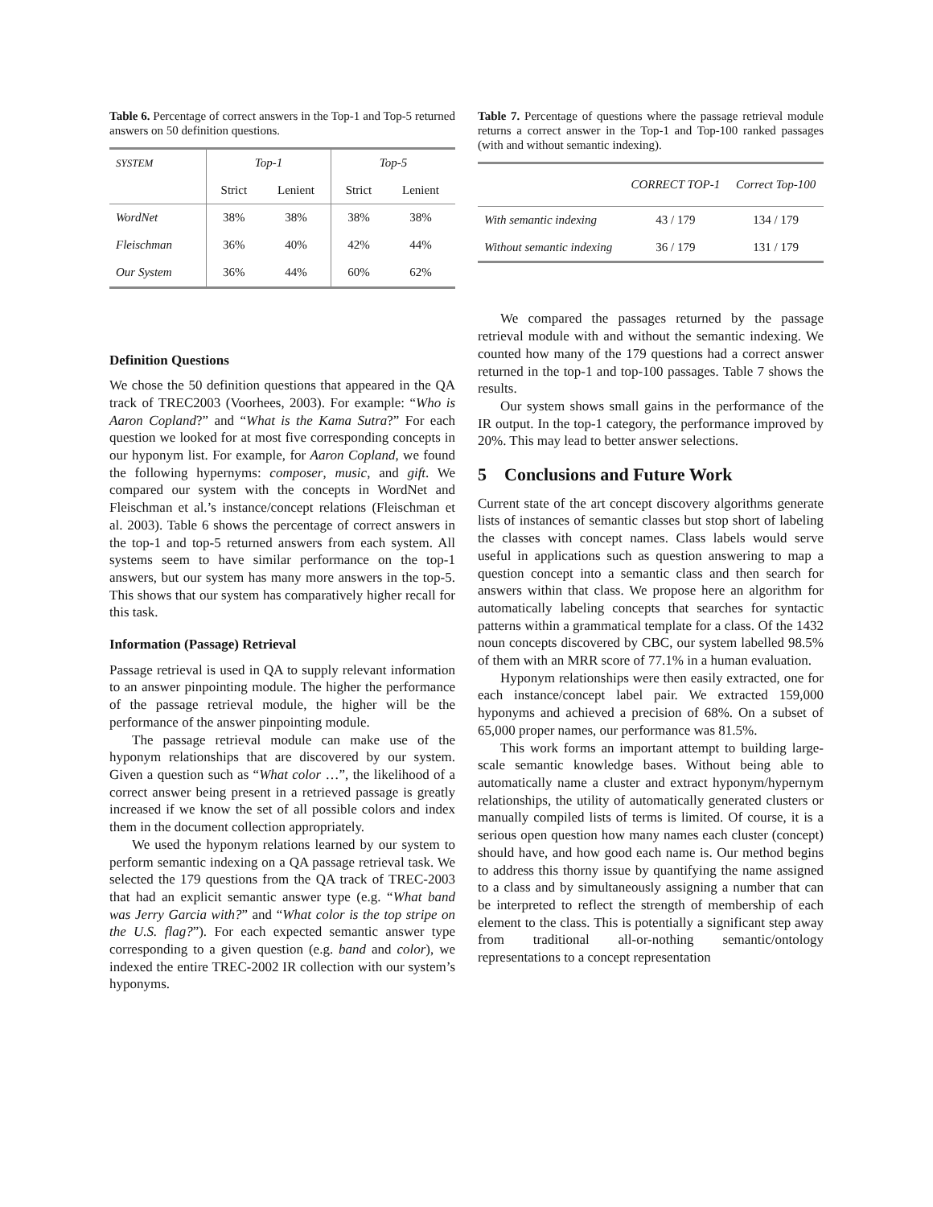Table 6. Percentage of correct answers in the Top-1 and Top-5 returned answers on 50 definition questions.
| SYSTEM | Top-1 | | Top-5 | |
| --- | --- | --- | --- | --- |
| | Strict | Lenient | Strict | Lenient |
| WordNet | 38% | 38% | 38% | 38% |
| Fleischman | 36% | 40% | 42% | 44% |
| Our System | 36% | 44% | 60% | 62% |
Definition Questions
We chose the 50 definition questions that appeared in the QA track of TREC2003 (Voorhees, 2003). For example: “Who is Aaron Copland?” and “What is the Kama Sutra?” For each question we looked for at most five corresponding concepts in our hyponym list. For example, for Aaron Copland, we found the following hypernyms: composer, music, and gift. We compared our system with the concepts in WordNet and Fleischman et al.’s instance/concept relations (Fleischman et al. 2003). Table 6 shows the percentage of correct answers in the top-1 and top-5 returned answers from each system. All systems seem to have similar performance on the top-1 answers, but our system has many more answers in the top-5. This shows that our system has comparatively higher recall for this task.
Information (Passage) Retrieval
Passage retrieval is used in QA to supply relevant information to an answer pinpointing module. The higher the performance of the passage retrieval module, the higher will be the performance of the answer pinpointing module.
The passage retrieval module can make use of the hyponym relationships that are discovered by our system. Given a question such as “What color …”, the likelihood of a correct answer being present in a retrieved passage is greatly increased if we know the set of all possible colors and index them in the document collection appropriately.
We used the hyponym relations learned by our system to perform semantic indexing on a QA passage retrieval task. We selected the 179 questions from the QA track of TREC-2003 that had an explicit semantic answer type (e.g. “What band was Jerry Garcia with?” and “What color is the top stripe on the U.S. flag?”). For each expected semantic answer type corresponding to a given question (e.g. band and color), we indexed the entire TREC-2002 IR collection with our system’s hyponyms.
Table 7. Percentage of questions where the passage retrieval module returns a correct answer in the Top-1 and Top-100 ranked passages (with and without semantic indexing).
| | CORRECT TOP-1 | Correct Top-100 |
| --- | --- | --- |
| With semantic indexing | 43 / 179 | 134 / 179 |
| Without semantic indexing | 36 / 179 | 131 / 179 |
We compared the passages returned by the passage retrieval module with and without the semantic indexing. We counted how many of the 179 questions had a correct answer returned in the top-1 and top-100 passages. Table 7 shows the results.
Our system shows small gains in the performance of the IR output. In the top-1 category, the performance improved by 20%. This may lead to better answer selections.
5 Conclusions and Future Work
Current state of the art concept discovery algorithms generate lists of instances of semantic classes but stop short of labeling the classes with concept names. Class labels would serve useful in applications such as question answering to map a question concept into a semantic class and then search for answers within that class. We propose here an algorithm for automatically labeling concepts that searches for syntactic patterns within a grammatical template for a class. Of the 1432 noun concepts discovered by CBC, our system labelled 98.5% of them with an MRR score of 77.1% in a human evaluation.
Hyponym relationships were then easily extracted, one for each instance/concept label pair. We extracted 159,000 hyponyms and achieved a precision of 68%. On a subset of 65,000 proper names, our performance was 81.5%.
This work forms an important attempt to building large-scale semantic knowledge bases. Without being able to automatically name a cluster and extract hyponym/hypernym relationships, the utility of automatically generated clusters or manually compiled lists of terms is limited. Of course, it is a serious open question how many names each cluster (concept) should have, and how good each name is. Our method begins to address this thorny issue by quantifying the name assigned to a class and by simultaneously assigning a number that can be interpreted to reflect the strength of membership of each element to the class. This is potentially a significant step away from traditional all-or-nothing semantic/ontology representations to a concept representation